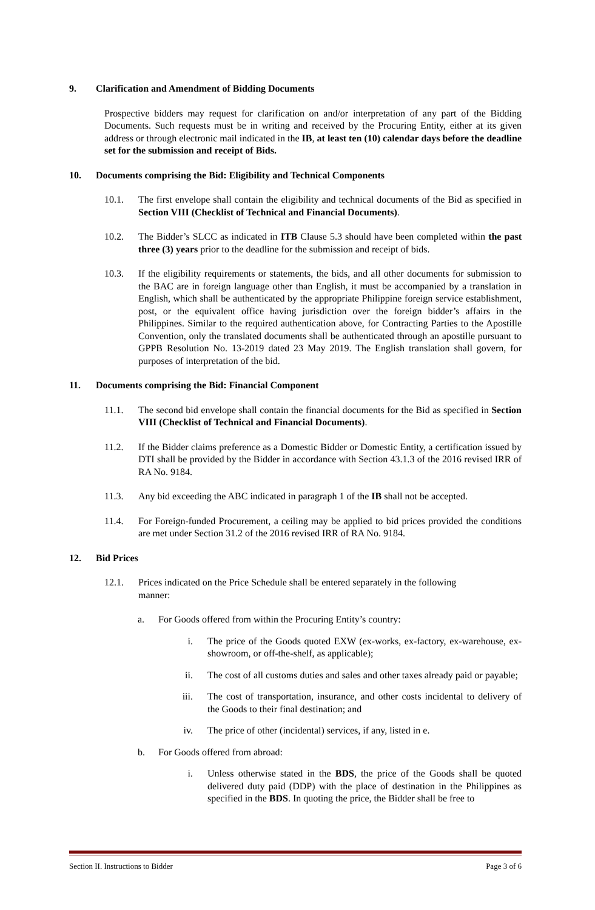9. Clarification and Amendment of Bidding Documents
Prospective bidders may request for clarification on and/or interpretation of any part of the Bidding Documents. Such requests must be in writing and received by the Procuring Entity, either at its given address or through electronic mail indicated in the IB, at least ten (10) calendar days before the deadline set for the submission and receipt of Bids.
10. Documents comprising the Bid: Eligibility and Technical Components
10.1. The first envelope shall contain the eligibility and technical documents of the Bid as specified in Section VIII (Checklist of Technical and Financial Documents).
10.2. The Bidder’s SLCC as indicated in ITB Clause 5.3 should have been completed within the past three (3) years prior to the deadline for the submission and receipt of bids.
10.3. If the eligibility requirements or statements, the bids, and all other documents for submission to the BAC are in foreign language other than English, it must be accompanied by a translation in English, which shall be authenticated by the appropriate Philippine foreign service establishment, post, or the equivalent office having jurisdiction over the foreign bidder’s affairs in the Philippines. Similar to the required authentication above, for Contracting Parties to the Apostille Convention, only the translated documents shall be authenticated through an apostille pursuant to GPPB Resolution No. 13-2019 dated 23 May 2019. The English translation shall govern, for purposes of interpretation of the bid.
11. Documents comprising the Bid: Financial Component
11.1. The second bid envelope shall contain the financial documents for the Bid as specified in Section VIII (Checklist of Technical and Financial Documents).
11.2. If the Bidder claims preference as a Domestic Bidder or Domestic Entity, a certification issued by DTI shall be provided by the Bidder in accordance with Section 43.1.3 of the 2016 revised IRR of RA No. 9184.
11.3. Any bid exceeding the ABC indicated in paragraph 1 of the IB shall not be accepted.
11.4. For Foreign-funded Procurement, a ceiling may be applied to bid prices provided the conditions are met under Section 31.2 of the 2016 revised IRR of RA No. 9184.
12. Bid Prices
12.1. Prices indicated on the Price Schedule shall be entered separately in the following manner:
a. For Goods offered from within the Procuring Entity’s country:
i. The price of the Goods quoted EXW (ex-works, ex-factory, ex-warehouse, ex-showroom, or off-the-shelf, as applicable);
ii. The cost of all customs duties and sales and other taxes already paid or payable;
iii. The cost of transportation, insurance, and other costs incidental to delivery of the Goods to their final destination; and
iv. The price of other (incidental) services, if any, listed in e.
b. For Goods offered from abroad:
i. Unless otherwise stated in the BDS, the price of the Goods shall be quoted delivered duty paid (DDP) with the place of destination in the Philippines as specified in the BDS. In quoting the price, the Bidder shall be free to
Section II. Instructions to Bidder Page 3 of 6